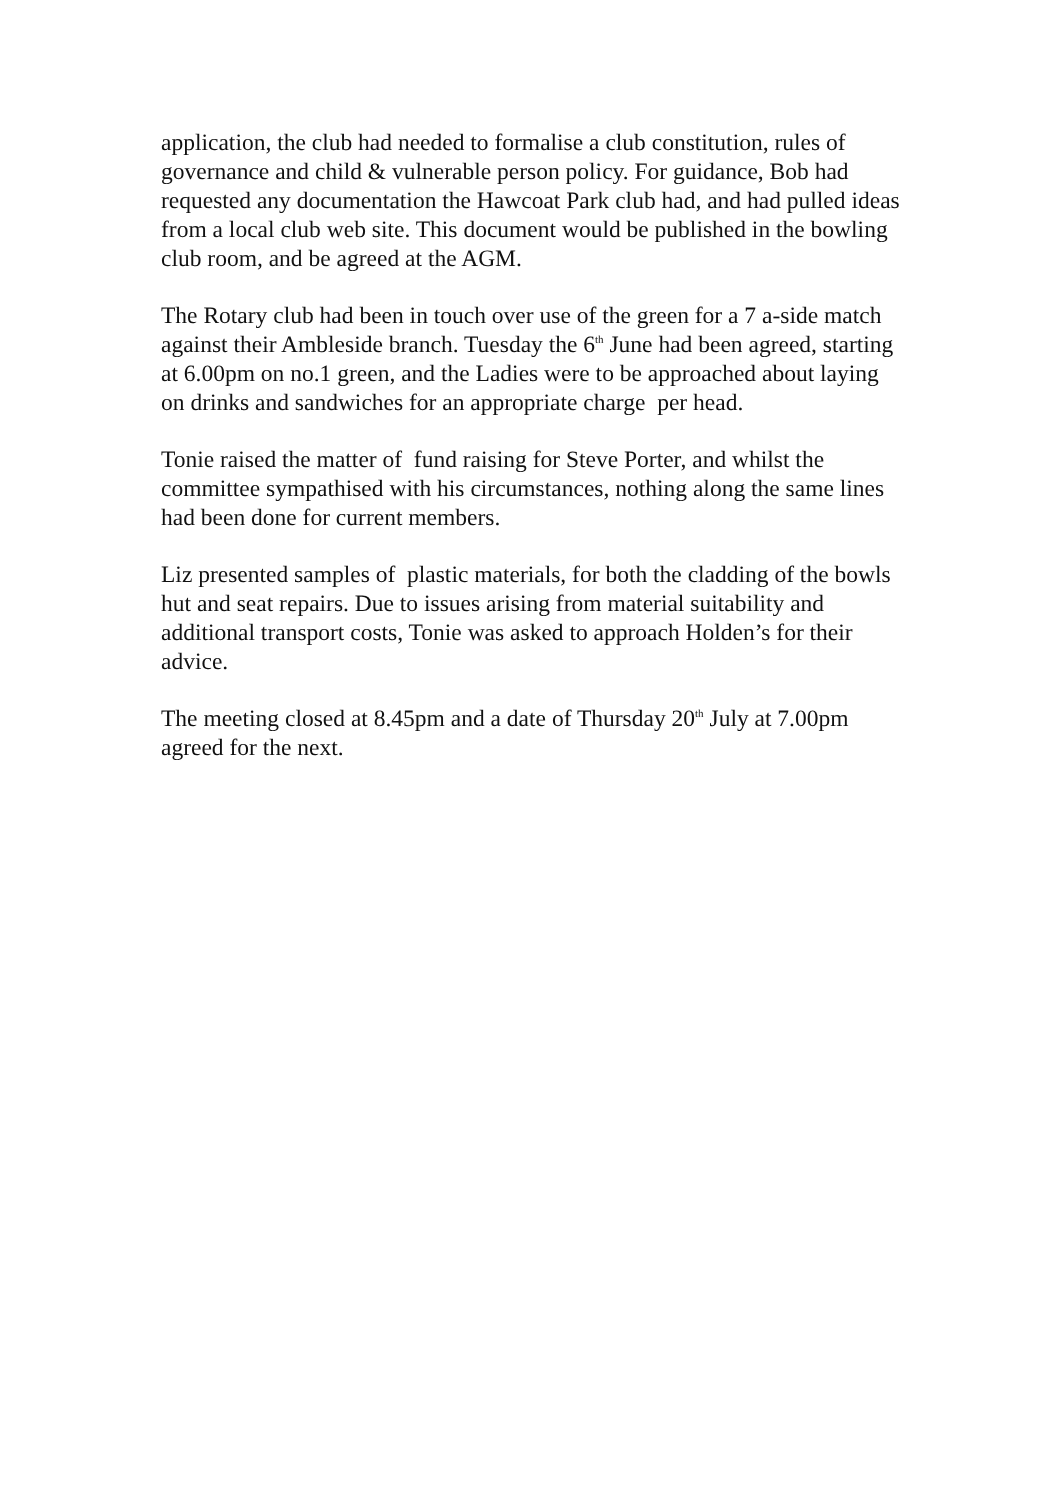application, the club had needed to formalise a club constitution, rules of governance and child & vulnerable person policy. For guidance, Bob had requested any documentation the Hawcoat Park club had, and had pulled ideas from a local club web site. This document would be published in the bowling club room, and be agreed at the AGM.
The Rotary club had been in touch over use of the green for a 7 a-side match against their Ambleside branch. Tuesday the 6<sup>th</sup> June had been agreed, starting at 6.00pm on no.1 green, and the Ladies were to be approached about laying on drinks and sandwiches for an appropriate charge per head.
Tonie raised the matter of fund raising for Steve Porter, and whilst the committee sympathised with his circumstances, nothing along the same lines had been done for current members.
Liz presented samples of plastic materials, for both the cladding of the bowls hut and seat repairs. Due to issues arising from material suitability and additional transport costs, Tonie was asked to approach Holden’s for their advice.
The meeting closed at 8.45pm and a date of Thursday 20<sup>th</sup> July at 7.00pm agreed for the next.